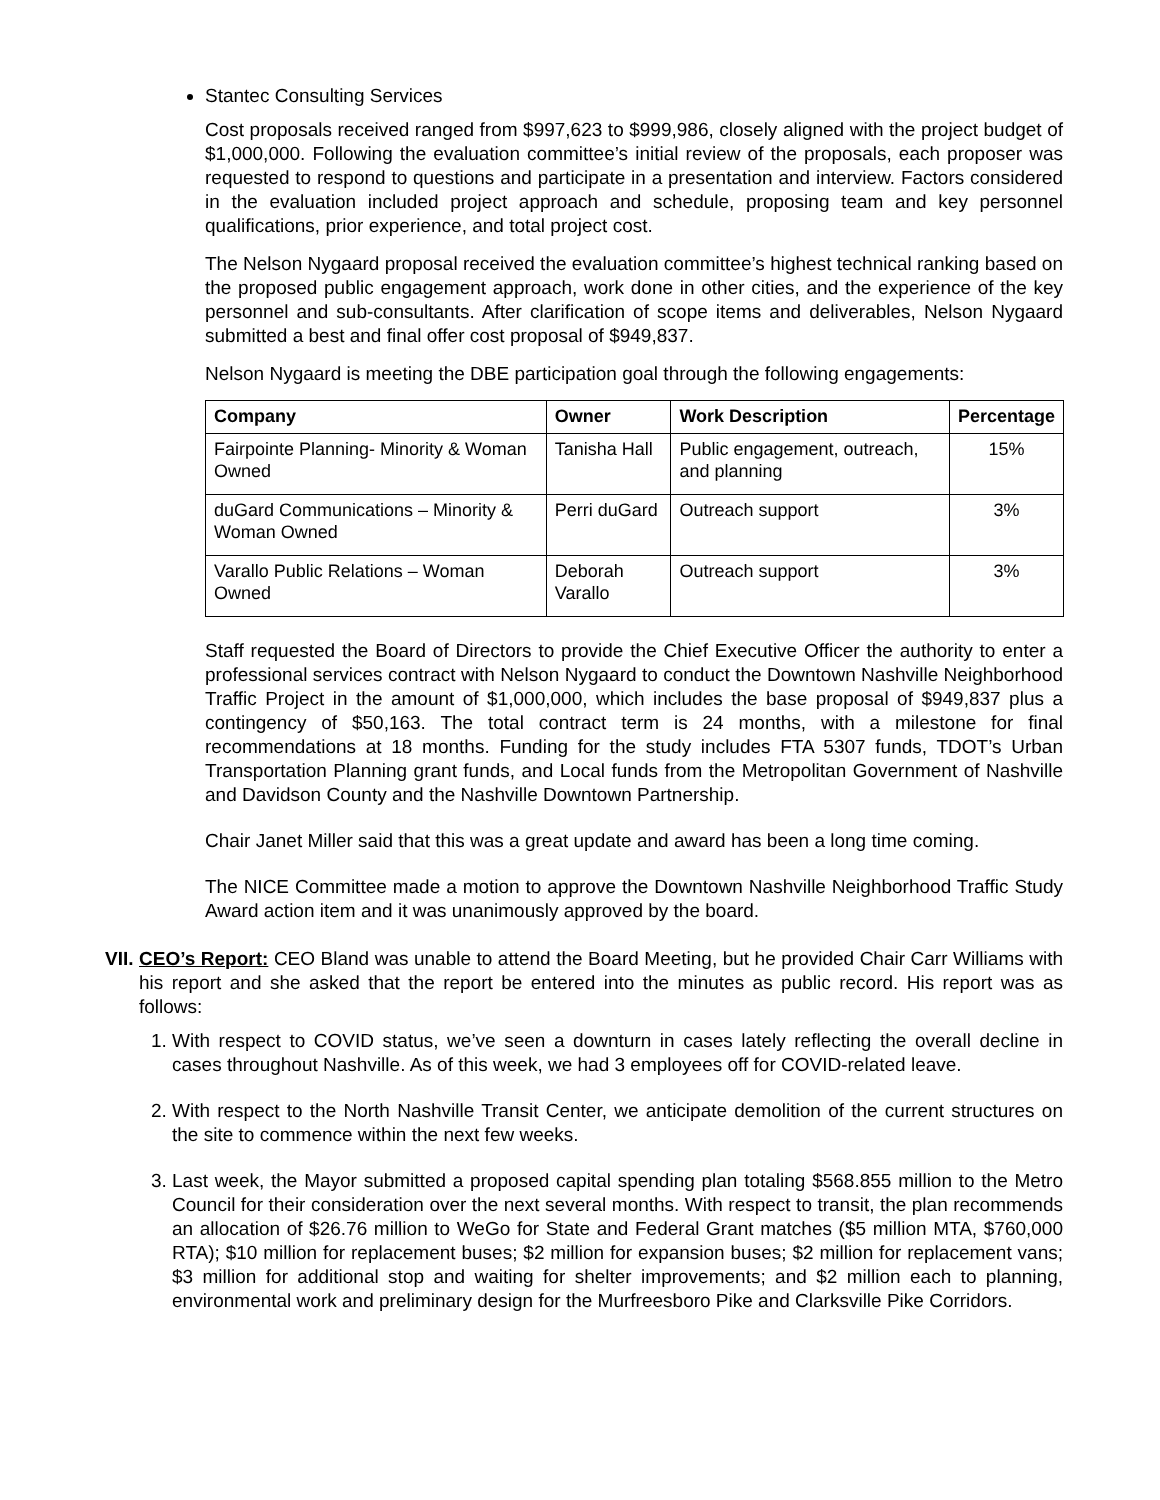Stantec Consulting Services
Cost proposals received ranged from $997,623 to $999,986, closely aligned with the project budget of $1,000,000. Following the evaluation committee’s initial review of the proposals, each proposer was requested to respond to questions and participate in a presentation and interview. Factors considered in the evaluation included project approach and schedule, proposing team and key personnel qualifications, prior experience, and total project cost.
The Nelson Nygaard proposal received the evaluation committee’s highest technical ranking based on the proposed public engagement approach, work done in other cities, and the experience of the key personnel and sub-consultants. After clarification of scope items and deliverables, Nelson Nygaard submitted a best and final offer cost proposal of $949,837.
Nelson Nygaard is meeting the DBE participation goal through the following engagements:
| Company | Owner | Work Description | Percentage |
| --- | --- | --- | --- |
| Fairpointe Planning- Minority & Woman Owned | Tanisha Hall | Public engagement, outreach, and planning | 15% |
| duGard Communications – Minority & Woman Owned | Perri duGard | Outreach support | 3% |
| Varallo Public Relations – Woman Owned | Deborah Varallo | Outreach support | 3% |
Staff requested the Board of Directors to provide the Chief Executive Officer the authority to enter a professional services contract with Nelson Nygaard to conduct the Downtown Nashville Neighborhood Traffic Project in the amount of $1,000,000, which includes the base proposal of $949,837 plus a contingency of $50,163. The total contract term is 24 months, with a milestone for final recommendations at 18 months. Funding for the study includes FTA 5307 funds, TDOT’s Urban Transportation Planning grant funds, and Local funds from the Metropolitan Government of Nashville and Davidson County and the Nashville Downtown Partnership.
Chair Janet Miller said that this was a great update and award has been a long time coming.
The NICE Committee made a motion to approve the Downtown Nashville Neighborhood Traffic Study Award action item and it was unanimously approved by the board.
VII. CEO’s Report: CEO Bland was unable to attend the Board Meeting, but he provided Chair Carr Williams with his report and she asked that the report be entered into the minutes as public record. His report was as follows:
1. With respect to COVID status, we’ve seen a downturn in cases lately reflecting the overall decline in cases throughout Nashville. As of this week, we had 3 employees off for COVID-related leave.
2. With respect to the North Nashville Transit Center, we anticipate demolition of the current structures on the site to commence within the next few weeks.
3. Last week, the Mayor submitted a proposed capital spending plan totaling $568.855 million to the Metro Council for their consideration over the next several months. With respect to transit, the plan recommends an allocation of $26.76 million to WeGo for State and Federal Grant matches ($5 million MTA, $760,000 RTA); $10 million for replacement buses; $2 million for expansion buses; $2 million for replacement vans; $3 million for additional stop and waiting for shelter improvements; and $2 million each to planning, environmental work and preliminary design for the Murfreesboro Pike and Clarksville Pike Corridors.